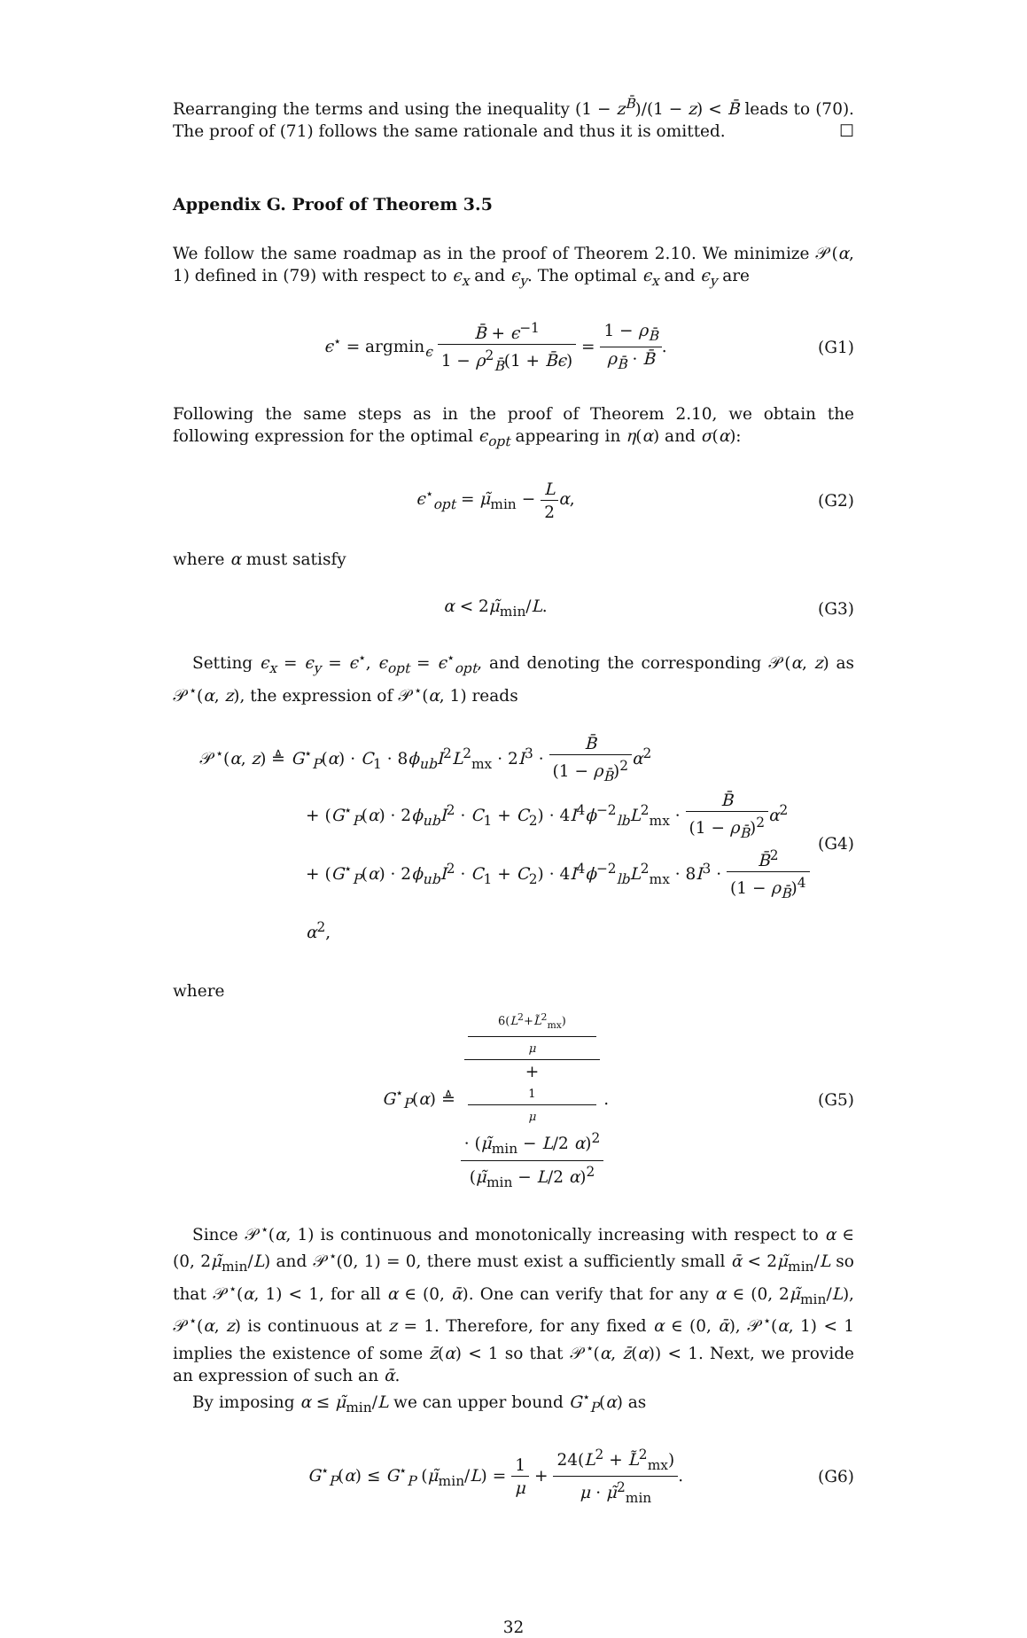Rearranging the terms and using the inequality (1 − z<sup>B̄</sup>)/(1 − z) < B̄ leads to (70). The proof of (71) follows the same rationale and thus it is omitted. ☐
Appendix G. Proof of Theorem 3.5
We follow the same roadmap as in the proof of Theorem 2.10. We minimize 𝒫(α, 1) defined in (79) with respect to ϵ<sub>x</sub> and ϵ<sub>y</sub>. The optimal ϵ<sub>x</sub> and ϵ<sub>y</sub> are
ϵ<sup>⋆</sup> = argmin<sub>ϵ</sub> B̄ + ϵ<sup>−1</sup> 1 − ρ<sup>2</sup><sub>B̄</sub>(1 + B̄ϵ) = 1 − ρ<sub>B̄</sub> ρ<sub>B̄</sub> · B̄.
(G1)
Following the same steps as in the proof of Theorem 2.10, we obtain the following expression for the optimal ϵ<sub>opt</sub> appearing in η(α) and σ(α):
ϵ<sup>⋆</sup><sub>opt</sub> = μ̃<sub>min</sub> − L 2 α, (G2)
where α must satisfy
α < 2μ̃<sub>min</sub>/L. (G3)
Setting ϵ<sub>x</sub> = ϵ<sub>y</sub> = ϵ<sup>⋆</sup>, ϵ<sub>opt</sub> = ϵ<sup>⋆</sup><sub>opt</sub>, and denoting the corresponding 𝒫(α, z) as 𝒫<sup>⋆</sup>(α, z), the expression of 𝒫<sup>⋆</sup>(α, 1) reads
𝒫<sup>⋆</sup>(α, z) ≜ G<sup>⋆</sup><sub>P</sub>(α) · C<sub>1</sub> · 8ϕ<sub>ub</sub>I<sup>2</sup>L<sup>2</sup><sub>mx</sub> · 2I<sup>3</sup> · B̄ (1 − ρ<sub>B̄</sub>)<sup>2</sup> α<sup>2</sup>
+ (G<sup>⋆</sup><sub>P</sub>(α) · 2ϕ<sub>ub</sub>I<sup>2</sup> · C<sub>1</sub> + C<sub>2</sub>) · 4I<sup>4</sup>ϕ<sup>−2</sup><sub>lb</sub>L<sup>2</sup><sub>mx</sub> · B̄ (1 − ρ<sub>B̄</sub>)<sup>2</sup> α<sup>2</sup>
+ (G<sup>⋆</sup><sub>P</sub>(α) · 2ϕ<sub>ub</sub>I<sup>2</sup> · C<sub>1</sub> + C<sub>2</sub>) · 4I<sup>4</sup>ϕ<sup>−2</sup><sub>lb</sub>L<sup>2</sup><sub>mx</sub> · 8I<sup>3</sup> · B̄<sup>2</sup> (1 − ρ<sub>B̄</sub>)<sup>4</sup> α<sup>2</sup>,
(G4)
where
G<sup>⋆</sup><sub>P</sub>(α) ≜ 6(L<sup>2</sup>+L̃<sup>2</sup><sub>mx</sub>)
μ
+
1
μ
· (μ̃<sub>min</sub> − L/2 α)<sup>2</sup> (μ̃<sub>min</sub> − L/2 α)<sup>2</sup>.
(G5)
Since 𝒫<sup>⋆</sup>(α, 1) is continuous and monotonically increasing with respect to α ∈ (0, 2μ̃<sub>min</sub>/L) and 𝒫<sup>⋆</sup>(0, 1) = 0, there must exist a sufficiently small ᾱ < 2μ̃<sub>min</sub>/L so that 𝒫<sup>⋆</sup>(α, 1) < 1, for all α ∈ (0, ᾱ). One can verify that for any α ∈ (0, 2μ̃<sub>min</sub>/L), 𝒫<sup>⋆</sup>(α, z) is continuous at z = 1. Therefore, for any fixed α ∈ (0, ᾱ), 𝒫<sup>⋆</sup>(α, 1) < 1 implies the existence of some z̄(α) < 1 so that 𝒫<sup>⋆</sup>(α, z̄(α)) < 1. Next, we provide an expression of such an ᾱ.
By imposing α ≤ μ̃<sub>min</sub>/L we can upper bound G<sup>⋆</sup><sub>P</sub>(α) as
G<sup>⋆</sup><sub>P</sub>(α) ≤ G<sup>⋆</sup><sub>P</sub> (μ̃<sub>min</sub>/L) = 1 μ + 24(L<sup>2</sup> + L̃<sup>2</sup><sub>mx</sub>) μ · μ̃<sup>2</sup><sub>min</sub>.
(G6)
32